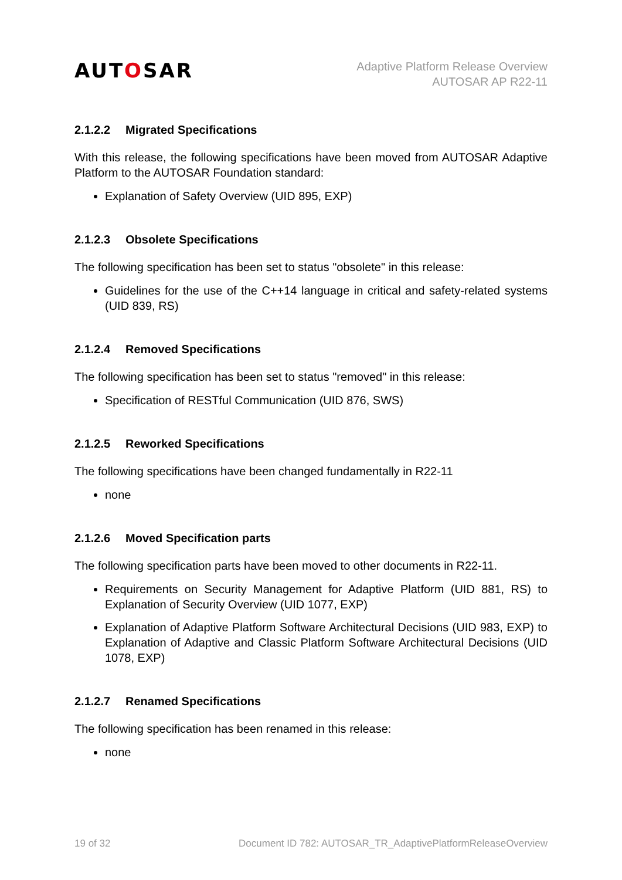AUTOSAR
Adaptive Platform Release Overview
AUTOSAR AP R22-11
2.1.2.2 Migrated Specifications
With this release, the following specifications have been moved from AUTOSAR Adaptive Platform to the AUTOSAR Foundation standard:
Explanation of Safety Overview (UID 895, EXP)
2.1.2.3 Obsolete Specifications
The following specification has been set to status "obsolete" in this release:
Guidelines for the use of the C++14 language in critical and safety-related systems (UID 839, RS)
2.1.2.4 Removed Specifications
The following specification has been set to status "removed" in this release:
Specification of RESTful Communication (UID 876, SWS)
2.1.2.5 Reworked Specifications
The following specifications have been changed fundamentally in R22-11
none
2.1.2.6 Moved Specification parts
The following specification parts have been moved to other documents in R22-11.
Requirements on Security Management for Adaptive Platform (UID 881, RS) to Explanation of Security Overview (UID 1077, EXP)
Explanation of Adaptive Platform Software Architectural Decisions (UID 983, EXP) to Explanation of Adaptive and Classic Platform Software Architectural Decisions (UID 1078, EXP)
2.1.2.7 Renamed Specifications
The following specification has been renamed in this release:
none
19 of 32 Document ID 782: AUTOSAR_TR_AdaptivePlatformReleaseOverview